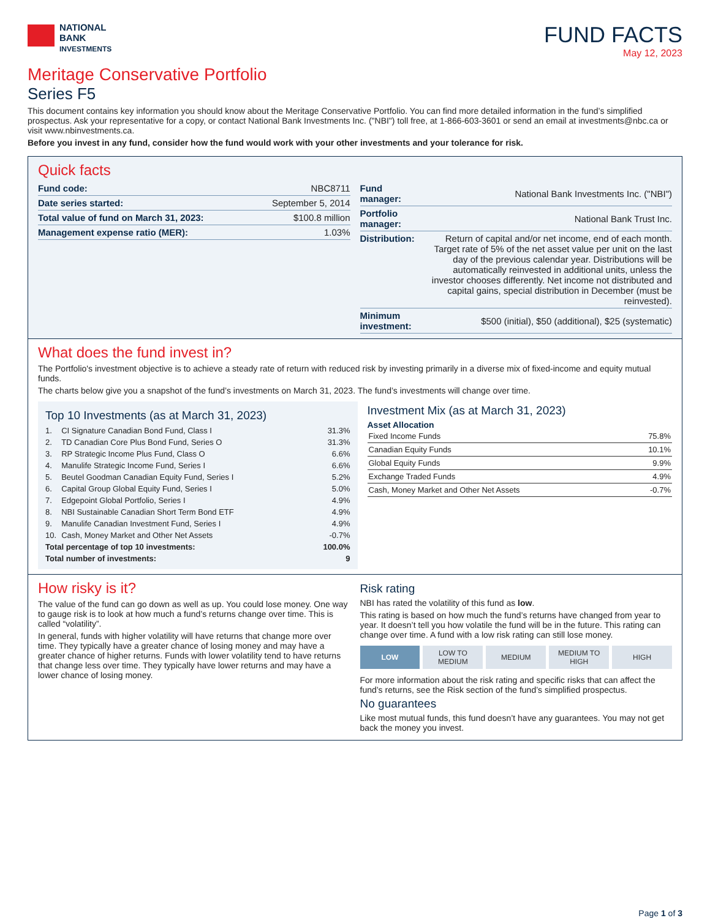NATIONAL
BANK
INVESTMENTS
FUND FACTS
May 12, 2023
Meritage Conservative Portfolio
Series F5
This document contains key information you should know about the Meritage Conservative Portfolio. You can find more detailed information in the fund’s simplified prospectus. Ask your representative for a copy, or contact National Bank Investments Inc. ("NBI") toll free, at 1-866-603-3601 or send an email at investments@nbc.ca or visit www.nbinvestments.ca.
Before you invest in any fund, consider how the fund would work with your other investments and your tolerance for risk.
Quick facts
| Fund code: | NBC8711 |
| Date series started: | September 5, 2014 |
| Total value of fund on March 31, 2023: | $100.8 million |
| Management expense ratio (MER): | 1.03% |
| Fund manager: | National Bank Investments Inc. ("NBI") |
| Portfolio manager: | National Bank Trust Inc. |
| Distribution: | Return of capital and/or net income, end of each month. Target rate of 5% of the net asset value per unit on the last day of the previous calendar year. Distributions will be automatically reinvested in additional units, unless the investor chooses differently. Net income not distributed and capital gains, special distribution in December (must be reinvested). |
| Minimum investment: | $500 (initial), $50 (additional), $25 (systematic) |
What does the fund invest in?
The Portfolio's investment objective is to achieve a steady rate of return with reduced risk by investing primarily in a diverse mix of fixed-income and equity mutual funds.
The charts below give you a snapshot of the fund’s investments on March 31, 2023. The fund’s investments will change over time.
Top 10 Investments (as at March 31, 2023)
| 1. | CI Signature Canadian Bond Fund, Class I | 31.3% |
| 2. | TD Canadian Core Plus Bond Fund, Series O | 31.3% |
| 3. | RP Strategic Income Plus Fund, Class O | 6.6% |
| 4. | Manulife Strategic Income Fund, Series I | 6.6% |
| 5. | Beutel Goodman Canadian Equity Fund, Series I | 5.2% |
| 6. | Capital Group Global Equity Fund, Series I | 5.0% |
| 7. | Edgepoint Global Portfolio, Series I | 4.9% |
| 8. | NBI Sustainable Canadian Short Term Bond ETF | 4.9% |
| 9. | Manulife Canadian Investment Fund, Series I | 4.9% |
| 10. | Cash, Money Market and Other Net Assets | -0.7% |
| Total percentage of top 10 investments: | | 100.0% |
| Total number of investments: | | 9 |
Investment Mix (as at March 31, 2023)
Asset Allocation
| Fixed Income Funds | 75.8% |
| Canadian Equity Funds | 10.1% |
| Global Equity Funds | 9.9% |
| Exchange Traded Funds | 4.9% |
| Cash, Money Market and Other Net Assets | -0.7% |
How risky is it?
The value of the fund can go down as well as up. You could lose money. One way to gauge risk is to look at how much a fund’s returns change over time. This is called “volatility”.
In general, funds with higher volatility will have returns that change more over time. They typically have a greater chance of losing money and may have a greater chance of higher returns. Funds with lower volatility tend to have returns that change less over time. They typically have lower returns and may have a lower chance of losing money.
Risk rating
NBI has rated the volatility of this fund as low.
This rating is based on how much the fund’s returns have changed from year to year. It doesn’t tell you how volatile the fund will be in the future. This rating can change over time. A fund with a low risk rating can still lose money.
LOW LOW TO
MEDIUM
MEDIUM MEDIUM TO
HIGH
HIGH
For more information about the risk rating and specific risks that can affect the fund’s returns, see the Risk section of the fund’s simplified prospectus.
No guarantees
Like most mutual funds, this fund doesn’t have any guarantees. You may not get back the money you invest.
Page 1 of 3